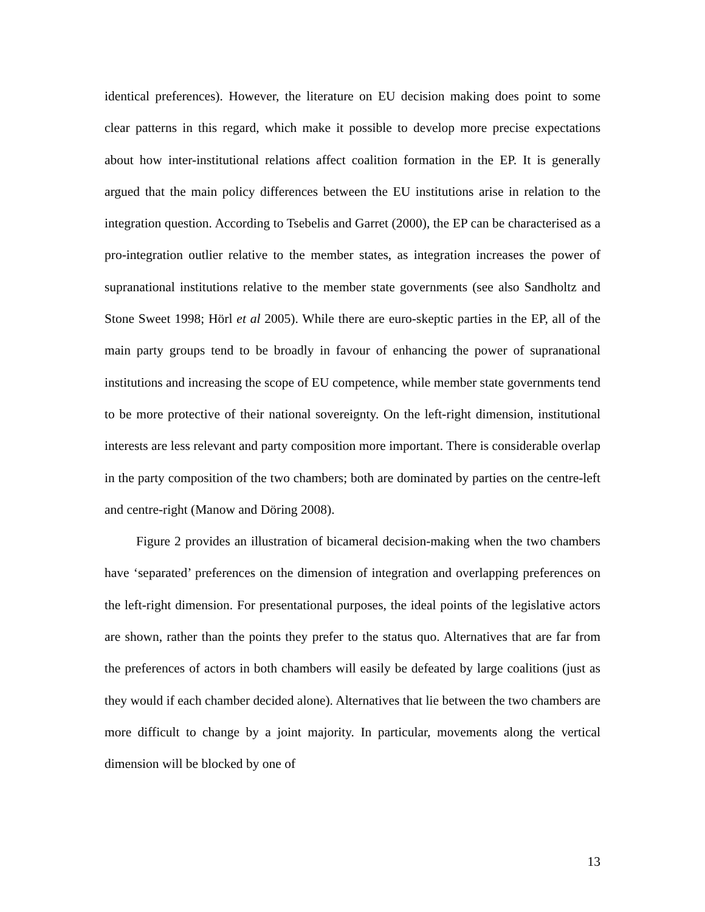identical preferences). However, the literature on EU decision making does point to some clear patterns in this regard, which make it possible to develop more precise expectations about how inter-institutional relations affect coalition formation in the EP. It is generally argued that the main policy differences between the EU institutions arise in relation to the integration question. According to Tsebelis and Garret (2000), the EP can be characterised as a pro-integration outlier relative to the member states, as integration increases the power of supranational institutions relative to the member state governments (see also Sandholtz and Stone Sweet 1998; Hörl et al 2005). While there are euro-skeptic parties in the EP, all of the main party groups tend to be broadly in favour of enhancing the power of supranational institutions and increasing the scope of EU competence, while member state governments tend to be more protective of their national sovereignty. On the left-right dimension, institutional interests are less relevant and party composition more important. There is considerable overlap in the party composition of the two chambers; both are dominated by parties on the centre-left and centre-right (Manow and Döring 2008).
Figure 2 provides an illustration of bicameral decision-making when the two chambers have ‘separated’ preferences on the dimension of integration and overlapping preferences on the left-right dimension. For presentational purposes, the ideal points of the legislative actors are shown, rather than the points they prefer to the status quo. Alternatives that are far from the preferences of actors in both chambers will easily be defeated by large coalitions (just as they would if each chamber decided alone). Alternatives that lie between the two chambers are more difficult to change by a joint majority. In particular, movements along the vertical dimension will be blocked by one of
13